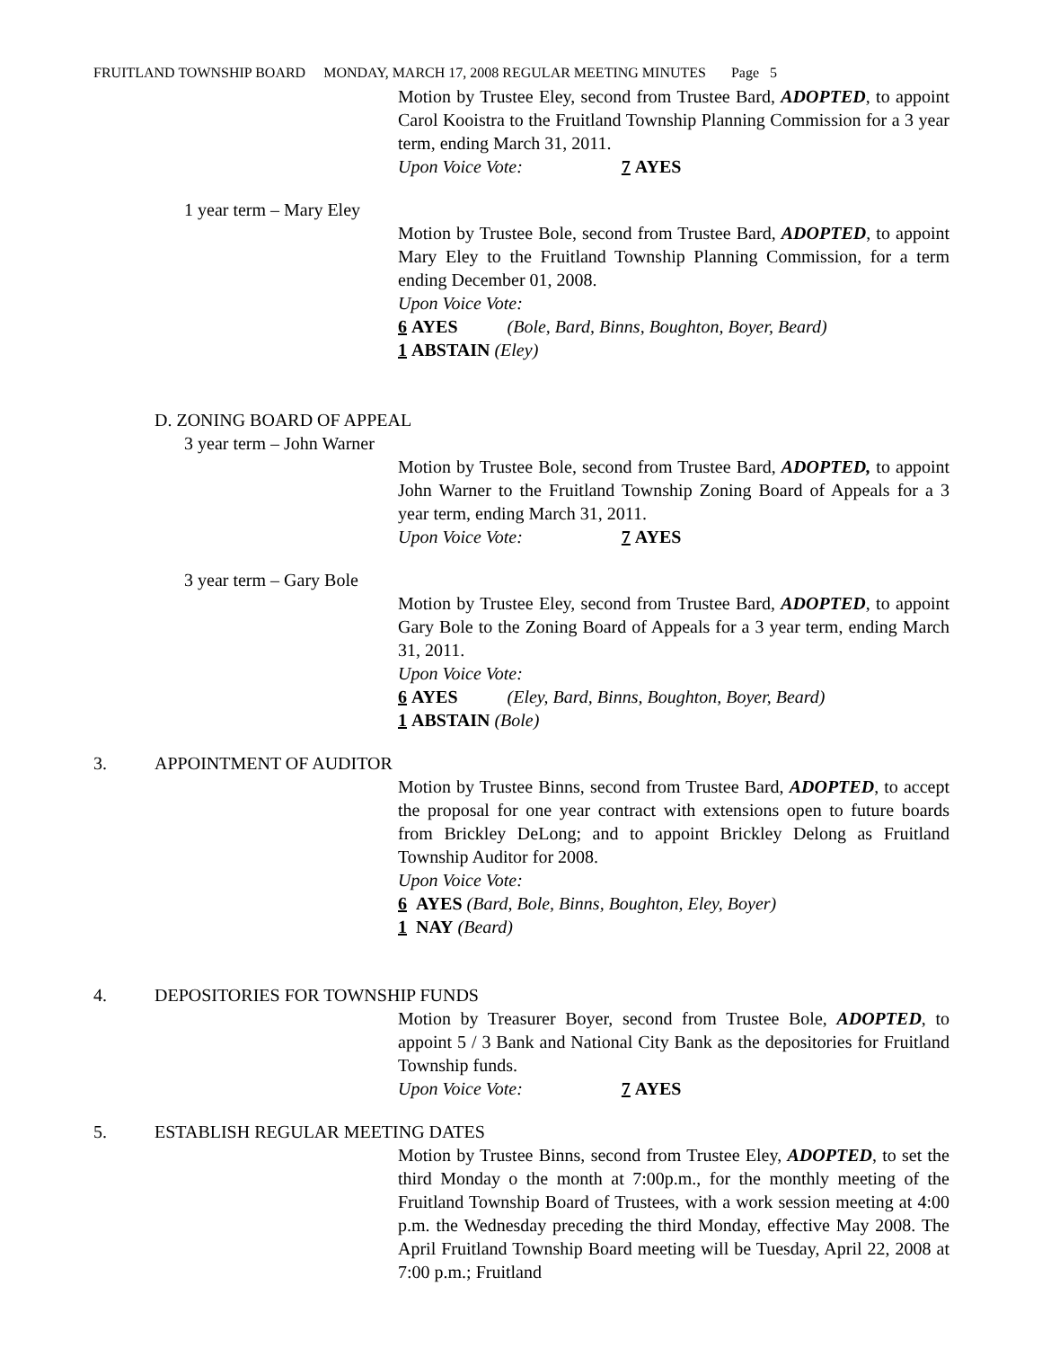FRUITLAND TOWNSHIP BOARD MONDAY, MARCH 17, 2008 REGULAR MEETING MINUTES Page 5
Motion by Trustee Eley, second from Trustee Bard, ADOPTED, to appoint Carol Kooistra to the Fruitland Township Planning Commission for a 3 year term, ending March 31, 2011.
Upon Voice Vote: 7 AYES
1 year term – Mary Eley
Motion by Trustee Bole, second from Trustee Bard, ADOPTED, to appoint Mary Eley to the Fruitland Township Planning Commission, for a term ending December 01, 2008.
Upon Voice Vote:
6 AYES (Bole, Bard, Binns, Boughton, Boyer, Beard)
1 ABSTAIN (Eley)
D. ZONING BOARD OF APPEAL
3 year term – John Warner
Motion by Trustee Bole, second from Trustee Bard, ADOPTED, to appoint John Warner to the Fruitland Township Zoning Board of Appeals for a 3 year term, ending March 31, 2011.
Upon Voice Vote: 7 AYES
3 year term – Gary Bole
Motion by Trustee Eley, second from Trustee Bard, ADOPTED, to appoint Gary Bole to the Zoning Board of Appeals for a 3 year term, ending March 31, 2011.
Upon Voice Vote:
6 AYES (Eley, Bard, Binns, Boughton, Boyer, Beard)
1 ABSTAIN (Bole)
3. APPOINTMENT OF AUDITOR
Motion by Trustee Binns, second from Trustee Bard, ADOPTED, to accept the proposal for one year contract with extensions open to future boards from Brickley DeLong; and to appoint Brickley Delong as Fruitland Township Auditor for 2008.
Upon Voice Vote:
6 AYES (Bard, Bole, Binns, Boughton, Eley, Boyer)
1 NAY (Beard)
4. DEPOSITORIES FOR TOWNSHIP FUNDS
Motion by Treasurer Boyer, second from Trustee Bole, ADOPTED, to appoint 5 / 3 Bank and National City Bank as the depositories for Fruitland Township funds.
Upon Voice Vote: 7 AYES
5. ESTABLISH REGULAR MEETING DATES
Motion by Trustee Binns, second from Trustee Eley, ADOPTED, to set the third Monday o the month at 7:00p.m., for the monthly meeting of the Fruitland Township Board of Trustees, with a work session meeting at 4:00 p.m. the Wednesday preceding the third Monday, effective May 2008. The April Fruitland Township Board meeting will be Tuesday, April 22, 2008 at 7:00 p.m.; Fruitland